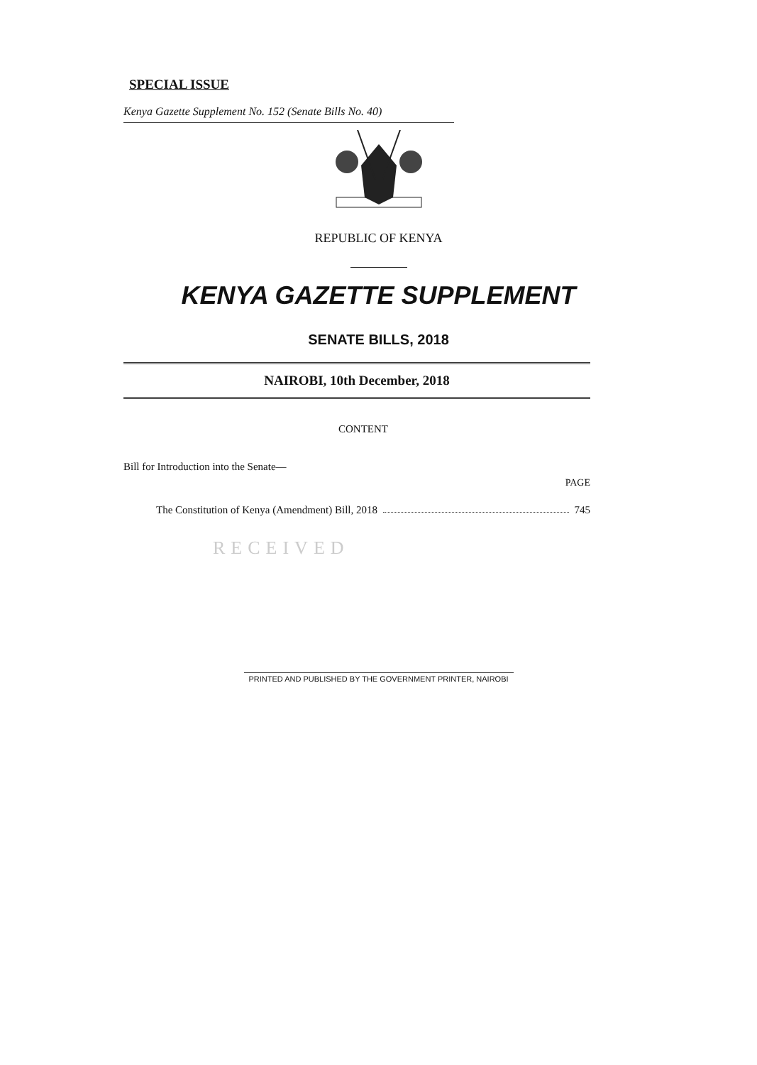SPECIAL ISSUE
Kenya Gazette Supplement No. 152 (Senate Bills No. 40)
REPUBLIC OF KENYA
KENYA GAZETTE SUPPLEMENT
SENATE BILLS, 2018
NAIROBI, 10th December, 2018
CONTENT
Bill for Introduction into the Senate—
PAGE
The Constitution of Kenya (Amendment) Bill, 2018 745
RECEIVED
PRINTED AND PUBLISHED BY THE GOVERNMENT PRINTER, NAIROBI